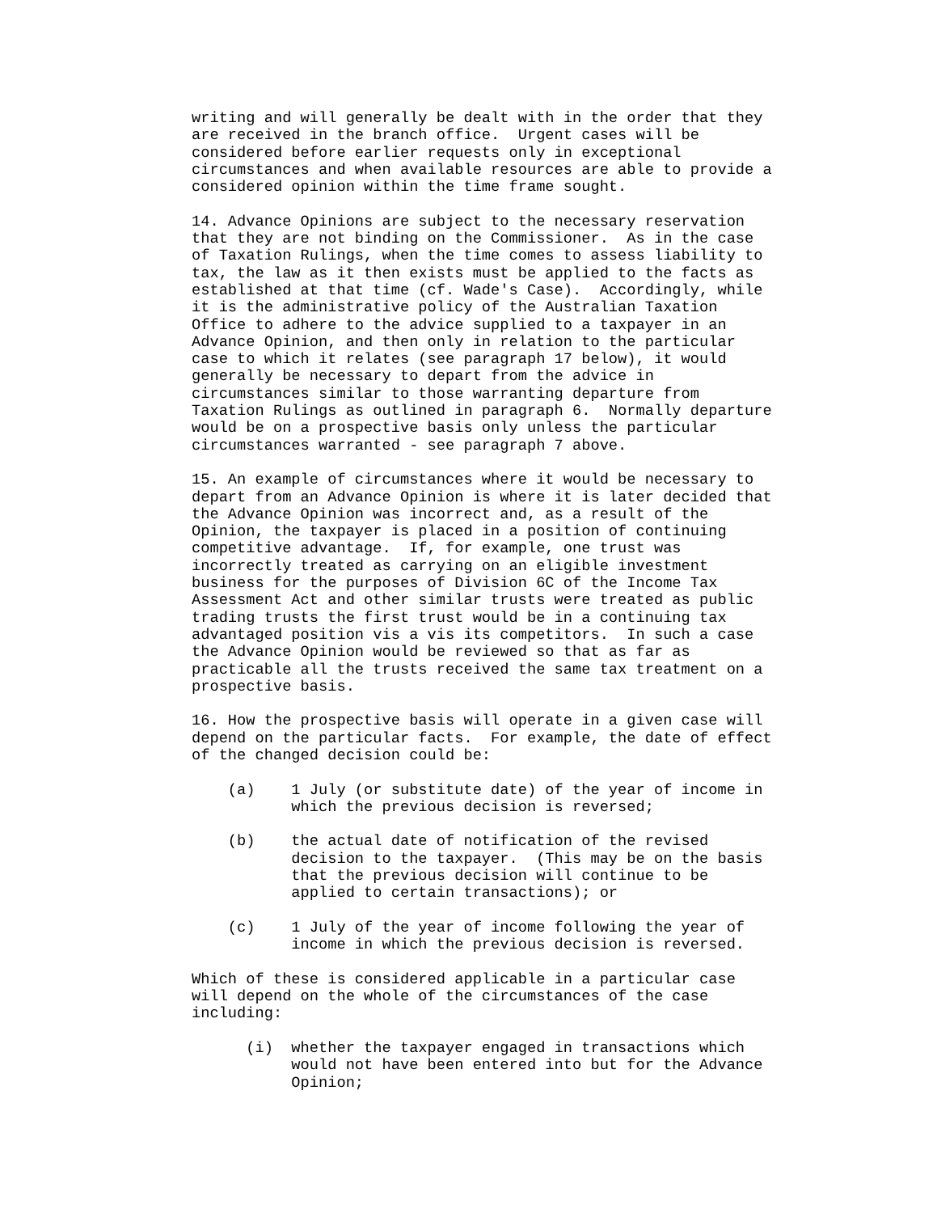writing and will generally be dealt with in the order that they are received in the branch office. Urgent cases will be considered before earlier requests only in exceptional circumstances and when available resources are able to provide a considered opinion within the time frame sought.
14. Advance Opinions are subject to the necessary reservation that they are not binding on the Commissioner. As in the case of Taxation Rulings, when the time comes to assess liability to tax, the law as it then exists must be applied to the facts as established at that time (cf. Wade's Case). Accordingly, while it is the administrative policy of the Australian Taxation Office to adhere to the advice supplied to a taxpayer in an Advance Opinion, and then only in relation to the particular case to which it relates (see paragraph 17 below), it would generally be necessary to depart from the advice in circumstances similar to those warranting departure from Taxation Rulings as outlined in paragraph 6. Normally departure would be on a prospective basis only unless the particular circumstances warranted - see paragraph 7 above.
15. An example of circumstances where it would be necessary to depart from an Advance Opinion is where it is later decided that the Advance Opinion was incorrect and, as a result of the Opinion, the taxpayer is placed in a position of continuing competitive advantage. If, for example, one trust was incorrectly treated as carrying on an eligible investment business for the purposes of Division 6C of the Income Tax Assessment Act and other similar trusts were treated as public trading trusts the first trust would be in a continuing tax advantaged position vis a vis its competitors. In such a case the Advance Opinion would be reviewed so that as far as practicable all the trusts received the same tax treatment on a prospective basis.
16. How the prospective basis will operate in a given case will depend on the particular facts. For example, the date of effect of the changed decision could be:
(a) 1 July (or substitute date) of the year of income in which the previous decision is reversed;
(b) the actual date of notification of the revised decision to the taxpayer. (This may be on the basis that the previous decision will continue to be applied to certain transactions); or
(c) 1 July of the year of income following the year of income in which the previous decision is reversed.
Which of these is considered applicable in a particular case will depend on the whole of the circumstances of the case including:
(i) whether the taxpayer engaged in transactions which would not have been entered into but for the Advance Opinion;